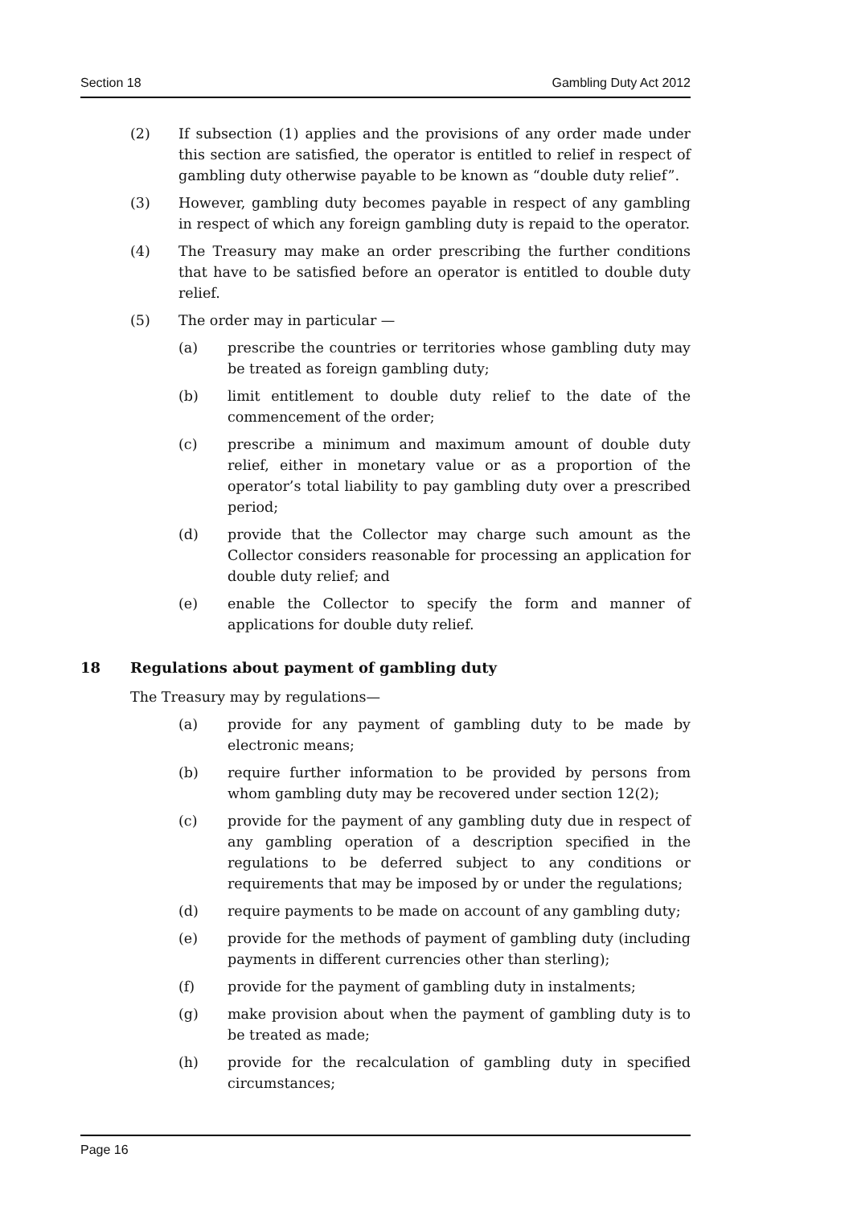Section 18 Gambling Duty Act 2012
(2) If subsection (1) applies and the provisions of any order made under this section are satisfied, the operator is entitled to relief in respect of gambling duty otherwise payable to be known as “double duty relief”.
(3) However, gambling duty becomes payable in respect of any gambling in respect of which any foreign gambling duty is repaid to the operator.
(4) The Treasury may make an order prescribing the further conditions that have to be satisfied before an operator is entitled to double duty relief.
(5) The order may in particular —
(a) prescribe the countries or territories whose gambling duty may be treated as foreign gambling duty;
(b) limit entitlement to double duty relief to the date of the commencement of the order;
(c) prescribe a minimum and maximum amount of double duty relief, either in monetary value or as a proportion of the operator’s total liability to pay gambling duty over a prescribed period;
(d) provide that the Collector may charge such amount as the Collector considers reasonable for processing an application for double duty relief; and
(e) enable the Collector to specify the form and manner of applications for double duty relief.
18 Regulations about payment of gambling duty
The Treasury may by regulations—
(a) provide for any payment of gambling duty to be made by electronic means;
(b) require further information to be provided by persons from whom gambling duty may be recovered under section 12(2);
(c) provide for the payment of any gambling duty due in respect of any gambling operation of a description specified in the regulations to be deferred subject to any conditions or requirements that may be imposed by or under the regulations;
(d) require payments to be made on account of any gambling duty;
(e) provide for the methods of payment of gambling duty (including payments in different currencies other than sterling);
(f) provide for the payment of gambling duty in instalments;
(g) make provision about when the payment of gambling duty is to be treated as made;
(h) provide for the recalculation of gambling duty in specified circumstances;
Page 16